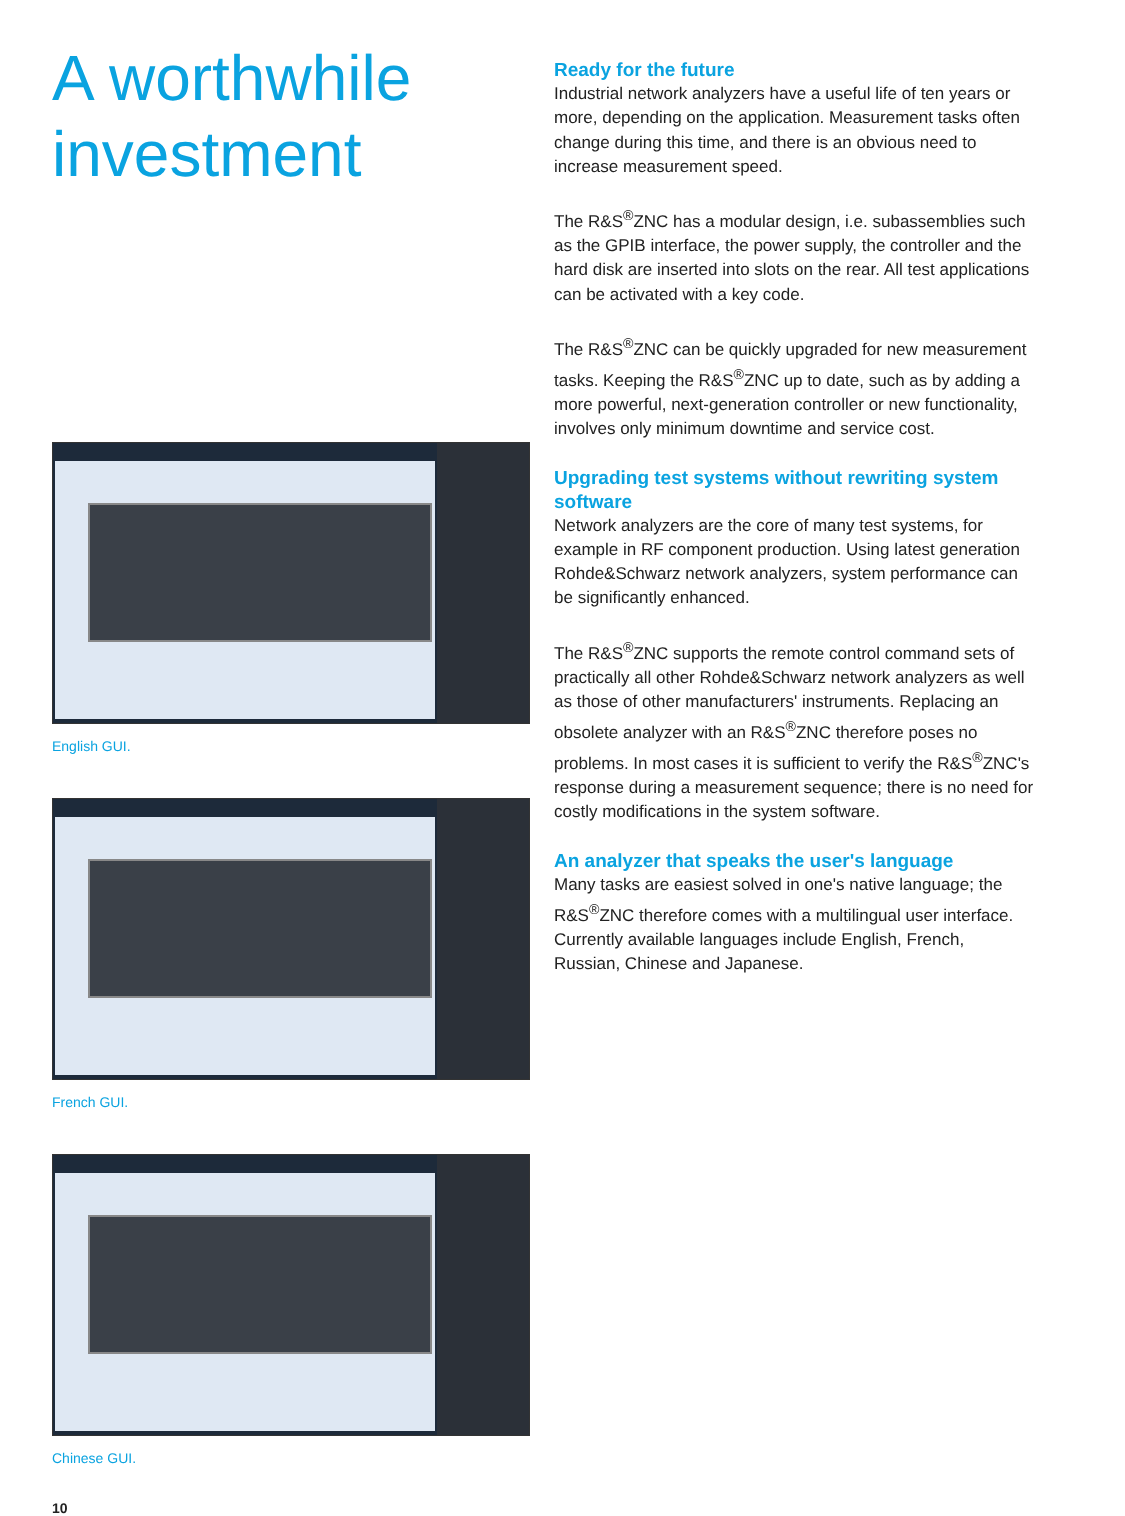A worthwhile investment
English GUI.
French GUI.
Chinese GUI.
10
Ready for the future
Industrial network analyzers have a useful life of ten years or more, depending on the application. Measurement tasks often change during this time, and there is an obvious need to increase measurement speed.
The R&S<sup>®</sup>ZNC has a modular design, i.e. subassemblies such as the GPIB interface, the power supply, the controller and the hard disk are inserted into slots on the rear. All test applications can be activated with a key code.
The R&S<sup>®</sup>ZNC can be quickly upgraded for new measurement tasks. Keeping the R&S<sup>®</sup>ZNC up to date, such as by adding a more powerful, next-generation controller or new functionality, involves only minimum downtime and service cost.
Upgrading test systems without rewriting system software
Network analyzers are the core of many test systems, for example in RF component production. Using latest generation Rohde&Schwarz network analyzers, system performance can be significantly enhanced.
The R&S<sup>®</sup>ZNC supports the remote control command sets of practically all other Rohde&Schwarz network analyzers as well as those of other manufacturers' instruments. Replacing an obsolete analyzer with an R&S<sup>®</sup>ZNC therefore poses no problems. In most cases it is sufficient to verify the R&S<sup>®</sup>ZNC's response during a measurement sequence; there is no need for costly modifications in the system software.
An analyzer that speaks the user's language
Many tasks are easiest solved in one's native language; the R&S<sup>®</sup>ZNC therefore comes with a multilingual user interface. Currently available languages include English, French, Russian, Chinese and Japanese.